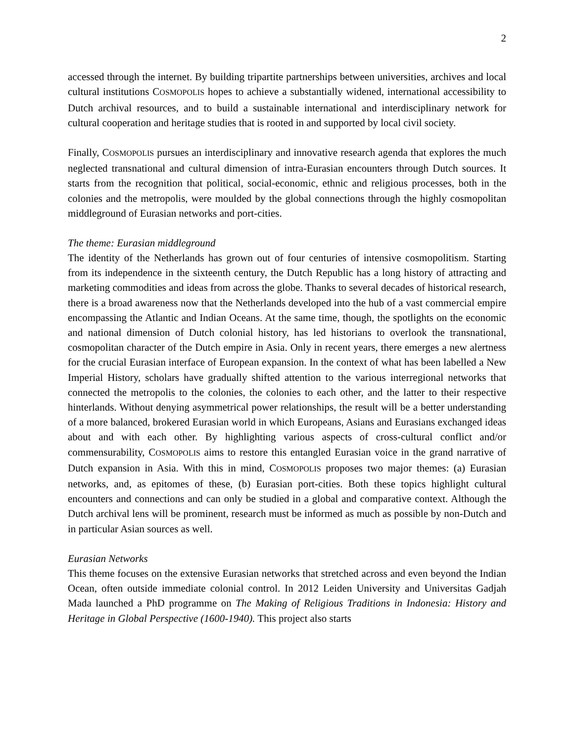2
accessed through the internet. By building tripartite partnerships between universities, archives and local cultural institutions COSMOPOLIS hopes to achieve a substantially widened, international accessibility to Dutch archival resources, and to build a sustainable international and interdisciplinary network for cultural cooperation and heritage studies that is rooted in and supported by local civil society.
Finally, COSMOPOLIS pursues an interdisciplinary and innovative research agenda that explores the much neglected transnational and cultural dimension of intra-Eurasian encounters through Dutch sources. It starts from the recognition that political, social-economic, ethnic and religious processes, both in the colonies and the metropolis, were moulded by the global connections through the highly cosmopolitan middleground of Eurasian networks and port-cities.
The theme: Eurasian middleground
The identity of the Netherlands has grown out of four centuries of intensive cosmopolitism. Starting from its independence in the sixteenth century, the Dutch Republic has a long history of attracting and marketing commodities and ideas from across the globe. Thanks to several decades of historical research, there is a broad awareness now that the Netherlands developed into the hub of a vast commercial empire encompassing the Atlantic and Indian Oceans. At the same time, though, the spotlights on the economic and national dimension of Dutch colonial history, has led historians to overlook the transnational, cosmopolitan character of the Dutch empire in Asia. Only in recent years, there emerges a new alertness for the crucial Eurasian interface of European expansion. In the context of what has been labelled a New Imperial History, scholars have gradually shifted attention to the various interregional networks that connected the metropolis to the colonies, the colonies to each other, and the latter to their respective hinterlands. Without denying asymmetrical power relationships, the result will be a better understanding of a more balanced, brokered Eurasian world in which Europeans, Asians and Eurasians exchanged ideas about and with each other. By highlighting various aspects of cross-cultural conflict and/or commensurability, COSMOPOLIS aims to restore this entangled Eurasian voice in the grand narrative of Dutch expansion in Asia. With this in mind, COSMOPOLIS proposes two major themes: (a) Eurasian networks, and, as epitomes of these, (b) Eurasian port-cities. Both these topics highlight cultural encounters and connections and can only be studied in a global and comparative context. Although the Dutch archival lens will be prominent, research must be informed as much as possible by non-Dutch and in particular Asian sources as well.
Eurasian Networks
This theme focuses on the extensive Eurasian networks that stretched across and even beyond the Indian Ocean, often outside immediate colonial control. In 2012 Leiden University and Universitas Gadjah Mada launched a PhD programme on The Making of Religious Traditions in Indonesia: History and Heritage in Global Perspective (1600-1940). This project also starts